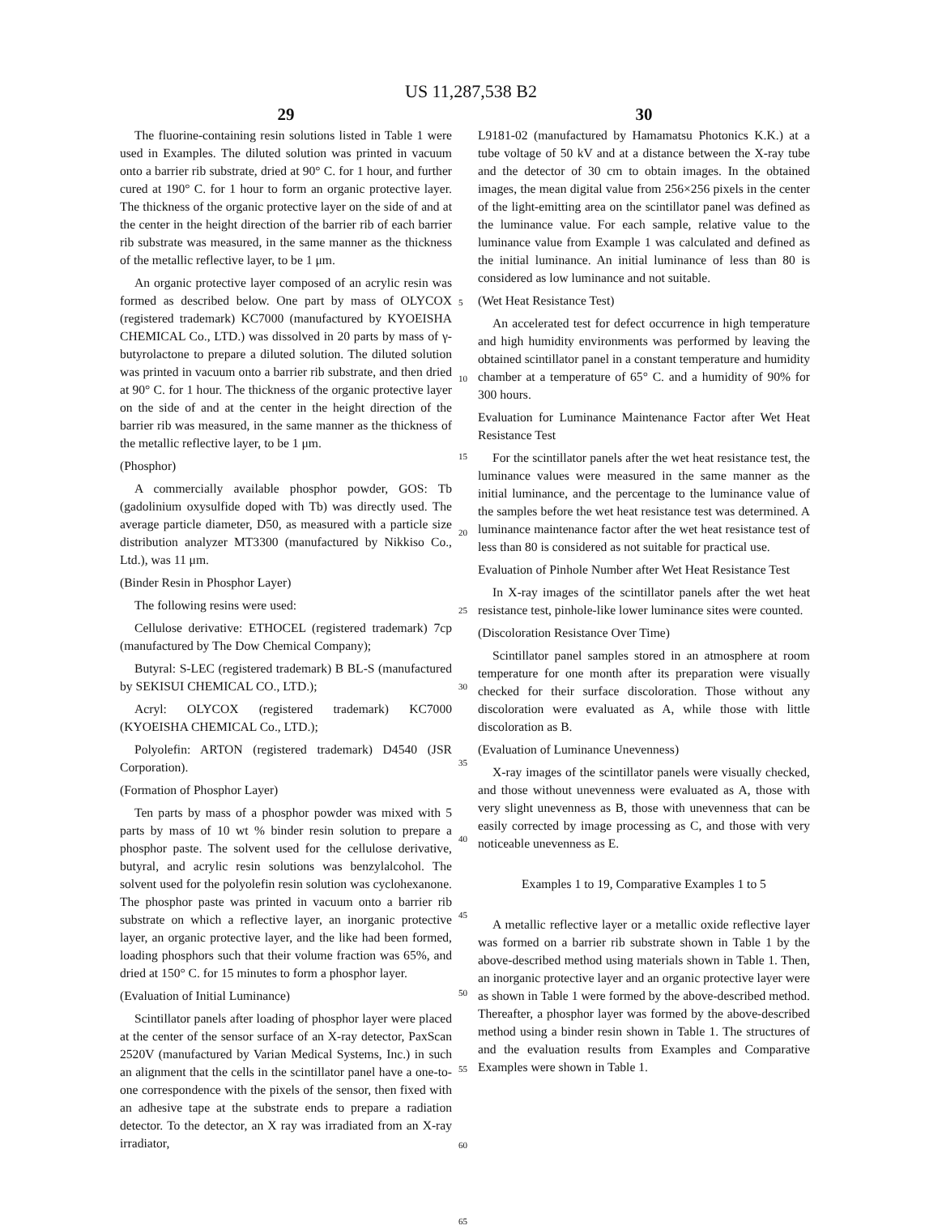US 11,287,538 B2
29
The fluorine-containing resin solutions listed in Table 1 were used in Examples. The diluted solution was printed in vacuum onto a barrier rib substrate, dried at 90° C. for 1 hour, and further cured at 190° C. for 1 hour to form an organic protective layer. The thickness of the organic protective layer on the side of and at the center in the height direction of the barrier rib of each barrier rib substrate was measured, in the same manner as the thickness of the metallic reflective layer, to be 1 μm.
An organic protective layer composed of an acrylic resin was formed as described below. One part by mass of OLYCOX (registered trademark) KC7000 (manufactured by KYOEISHA CHEMICAL Co., LTD.) was dissolved in 20 parts by mass of γ-butyrolactone to prepare a diluted solution. The diluted solution was printed in vacuum onto a barrier rib substrate, and then dried at 90° C. for 1 hour. The thickness of the organic protective layer on the side of and at the center in the height direction of the barrier rib was measured, in the same manner as the thickness of the metallic reflective layer, to be 1 μm.
(Phosphor)
A commercially available phosphor powder, GOS: Tb (gadolinium oxysulfide doped with Tb) was directly used. The average particle diameter, D50, as measured with a particle size distribution analyzer MT3300 (manufactured by Nikkiso Co., Ltd.), was 11 μm.
(Binder Resin in Phosphor Layer)
The following resins were used:
Cellulose derivative: ETHOCEL (registered trademark) 7cp (manufactured by The Dow Chemical Company);
Butyral: S-LEC (registered trademark) B BL-S (manufactured by SEKISUI CHEMICAL CO., LTD.);
Acryl: OLYCOX (registered trademark) KC7000 (KYOEISHA CHEMICAL Co., LTD.);
Polyolefin: ARTON (registered trademark) D4540 (JSR Corporation).
(Formation of Phosphor Layer)
Ten parts by mass of a phosphor powder was mixed with 5 parts by mass of 10 wt % binder resin solution to prepare a phosphor paste. The solvent used for the cellulose derivative, butyral, and acrylic resin solutions was benzylalcohol. The solvent used for the polyolefin resin solution was cyclohexanone. The phosphor paste was printed in vacuum onto a barrier rib substrate on which a reflective layer, an inorganic protective layer, an organic protective layer, and the like had been formed, loading phosphors such that their volume fraction was 65%, and dried at 150° C. for 15 minutes to form a phosphor layer.
(Evaluation of Initial Luminance)
Scintillator panels after loading of phosphor layer were placed at the center of the sensor surface of an X-ray detector, PaxScan 2520V (manufactured by Varian Medical Systems, Inc.) in such an alignment that the cells in the scintillator panel have a one-to-one correspondence with the pixels of the sensor, then fixed with an adhesive tape at the substrate ends to prepare a radiation detector. To the detector, an X ray was irradiated from an X-ray irradiator,
5
10
15
20
25
30
35
40
45
50
55
60
65
30
L9181-02 (manufactured by Hamamatsu Photonics K.K.) at a tube voltage of 50 kV and at a distance between the X-ray tube and the detector of 30 cm to obtain images. In the obtained images, the mean digital value from 256×256 pixels in the center of the light-emitting area on the scintillator panel was defined as the luminance value. For each sample, relative value to the luminance value from Example 1 was calculated and defined as the initial luminance. An initial luminance of less than 80 is considered as low luminance and not suitable.
(Wet Heat Resistance Test)
An accelerated test for defect occurrence in high temperature and high humidity environments was performed by leaving the obtained scintillator panel in a constant temperature and humidity chamber at a temperature of 65° C. and a humidity of 90% for 300 hours.
Evaluation for Luminance Maintenance Factor after Wet Heat Resistance Test
For the scintillator panels after the wet heat resistance test, the luminance values were measured in the same manner as the initial luminance, and the percentage to the luminance value of the samples before the wet heat resistance test was determined. A luminance maintenance factor after the wet heat resistance test of less than 80 is considered as not suitable for practical use.
Evaluation of Pinhole Number after Wet Heat Resistance Test
In X-ray images of the scintillator panels after the wet heat resistance test, pinhole-like lower luminance sites were counted.
(Discoloration Resistance Over Time)
Scintillator panel samples stored in an atmosphere at room temperature for one month after its preparation were visually checked for their surface discoloration. Those without any discoloration were evaluated as A, while those with little discoloration as B.
(Evaluation of Luminance Unevenness)
X-ray images of the scintillator panels were visually checked, and those without unevenness were evaluated as A, those with very slight unevenness as B, those with unevenness that can be easily corrected by image processing as C, and those with very noticeable unevenness as E.
Examples 1 to 19, Comparative Examples 1 to 5
A metallic reflective layer or a metallic oxide reflective layer was formed on a barrier rib substrate shown in Table 1 by the above-described method using materials shown in Table 1. Then, an inorganic protective layer and an organic protective layer were as shown in Table 1 were formed by the above-described method. Thereafter, a phosphor layer was formed by the above-described method using a binder resin shown in Table 1. The structures of and the evaluation results from Examples and Comparative Examples were shown in Table 1.